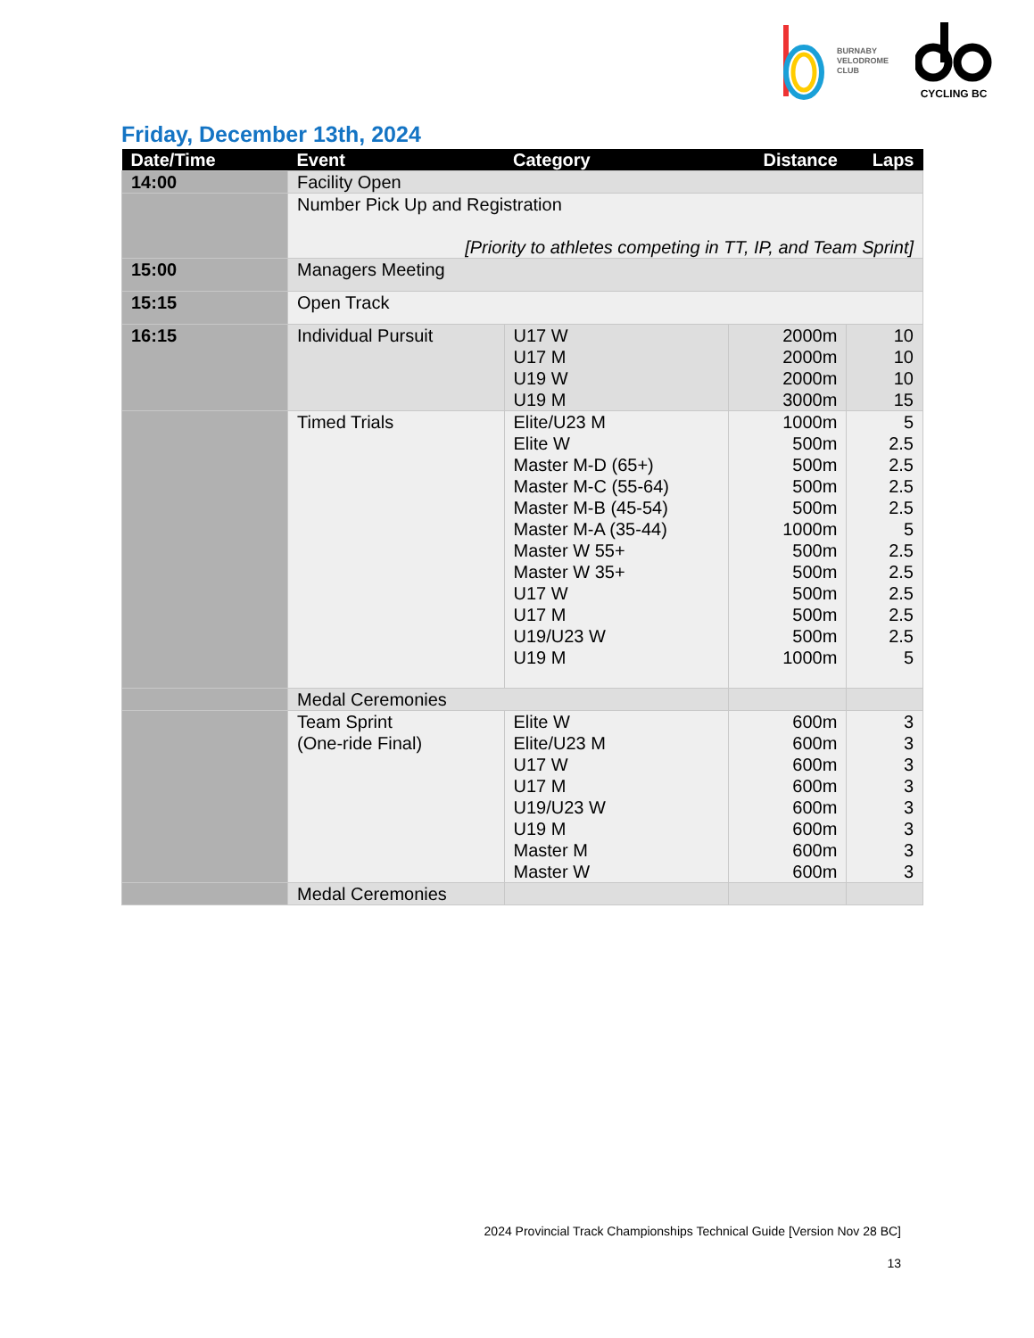BURNABY
VELODROME
CLUB
CYCLING BC
Friday, December 13th, 2024
| Date/Time | Event | Category | Distance | Laps |
| --- | --- | --- | --- | --- |
| 14:00 | Facility Open | | | |
| | Number Pick Up and Registration [Priority to athletes competing in TT, IP, and Team Sprint] | | | |
| 15:00 | Managers Meeting | | | |
| 15:15 | Open Track | | | |
| 16:15 | Individual Pursuit | U17 W U17 M U19 W U19 M | 2000m 2000m 2000m 3000m | 10 10 10 15 |
| | Timed Trials | Elite/U23 M Elite W Master M-D (65+) Master M-C (55-64) Master M-B (45-54) Master M-A (35-44) Master W 55+ Master W 35+ U17 W U17 M U19/U23 W U19 M | 1000m 500m 500m 500m 500m 1000m 500m 500m 500m 500m 500m 1000m | 5 2.5 2.5 2.5 2.5 5 2.5 2.5 2.5 2.5 2.5 5 |
| | Medal Ceremonies | | | |
| | Team Sprint (One-ride Final) | Elite W Elite/U23 M U17 W U17 M U19/U23 W U19 M Master M Master W | 600m 600m 600m 600m 600m 600m 600m 600m | 3 3 3 3 3 3 3 3 |
| | Medal Ceremonies | | | |
2024 Provincial Track Championships Technical Guide [Version Nov 28 BC]
13